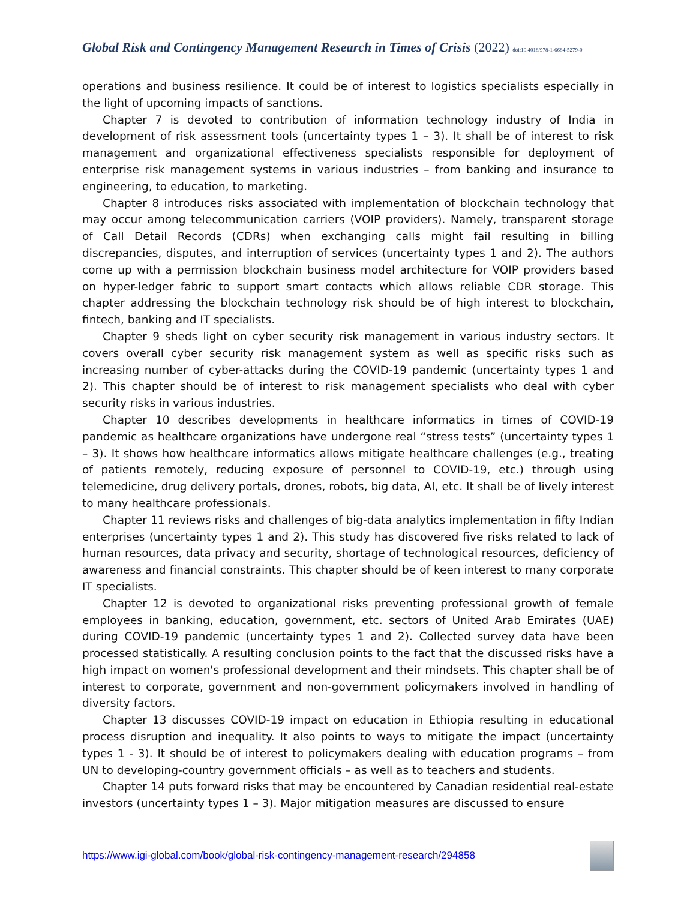Global Risk and Contingency Management Research in Times of Crisis (2022) doi:10.4018/978-1-6684-5279-0
operations and business resilience. It could be of interest to logistics specialists especially in the light of upcoming impacts of sanctions.
Chapter 7 is devoted to contribution of information technology industry of India in development of risk assessment tools (uncertainty types 1 – 3). It shall be of interest to risk management and organizational effectiveness specialists responsible for deployment of enterprise risk management systems in various industries – from banking and insurance to engineering, to education, to marketing.
Chapter 8 introduces risks associated with implementation of blockchain technology that may occur among telecommunication carriers (VOIP providers). Namely, transparent storage of Call Detail Records (CDRs) when exchanging calls might fail resulting in billing discrepancies, disputes, and interruption of services (uncertainty types 1 and 2). The authors come up with a permission blockchain business model architecture for VOIP providers based on hyper-ledger fabric to support smart contacts which allows reliable CDR storage. This chapter addressing the blockchain technology risk should be of high interest to blockchain, fintech, banking and IT specialists.
Chapter 9 sheds light on cyber security risk management in various industry sectors. It covers overall cyber security risk management system as well as specific risks such as increasing number of cyber-attacks during the COVID-19 pandemic (uncertainty types 1 and 2). This chapter should be of interest to risk management specialists who deal with cyber security risks in various industries.
Chapter 10 describes developments in healthcare informatics in times of COVID-19 pandemic as healthcare organizations have undergone real “stress tests” (uncertainty types 1 – 3). It shows how healthcare informatics allows mitigate healthcare challenges (e.g., treating of patients remotely, reducing exposure of personnel to COVID-19, etc.) through using telemedicine, drug delivery portals, drones, robots, big data, AI, etc. It shall be of lively interest to many healthcare professionals.
Chapter 11 reviews risks and challenges of big-data analytics implementation in fifty Indian enterprises (uncertainty types 1 and 2). This study has discovered five risks related to lack of human resources, data privacy and security, shortage of technological resources, deficiency of awareness and financial constraints. This chapter should be of keen interest to many corporate IT specialists.
Chapter 12 is devoted to organizational risks preventing professional growth of female employees in banking, education, government, etc. sectors of United Arab Emirates (UAE) during COVID-19 pandemic (uncertainty types 1 and 2). Collected survey data have been processed statistically. A resulting conclusion points to the fact that the discussed risks have a high impact on women's professional development and their mindsets. This chapter shall be of interest to corporate, government and non-government policymakers involved in handling of diversity factors.
Chapter 13 discusses COVID-19 impact on education in Ethiopia resulting in educational process disruption and inequality. It also points to ways to mitigate the impact (uncertainty types 1 - 3). It should be of interest to policymakers dealing with education programs – from UN to developing-country government officials – as well as to teachers and students.
Chapter 14 puts forward risks that may be encountered by Canadian residential real-estate investors (uncertainty types 1 – 3). Major mitigation measures are discussed to ensure
https://www.igi-global.com/book/global-risk-contingency-management-research/294858